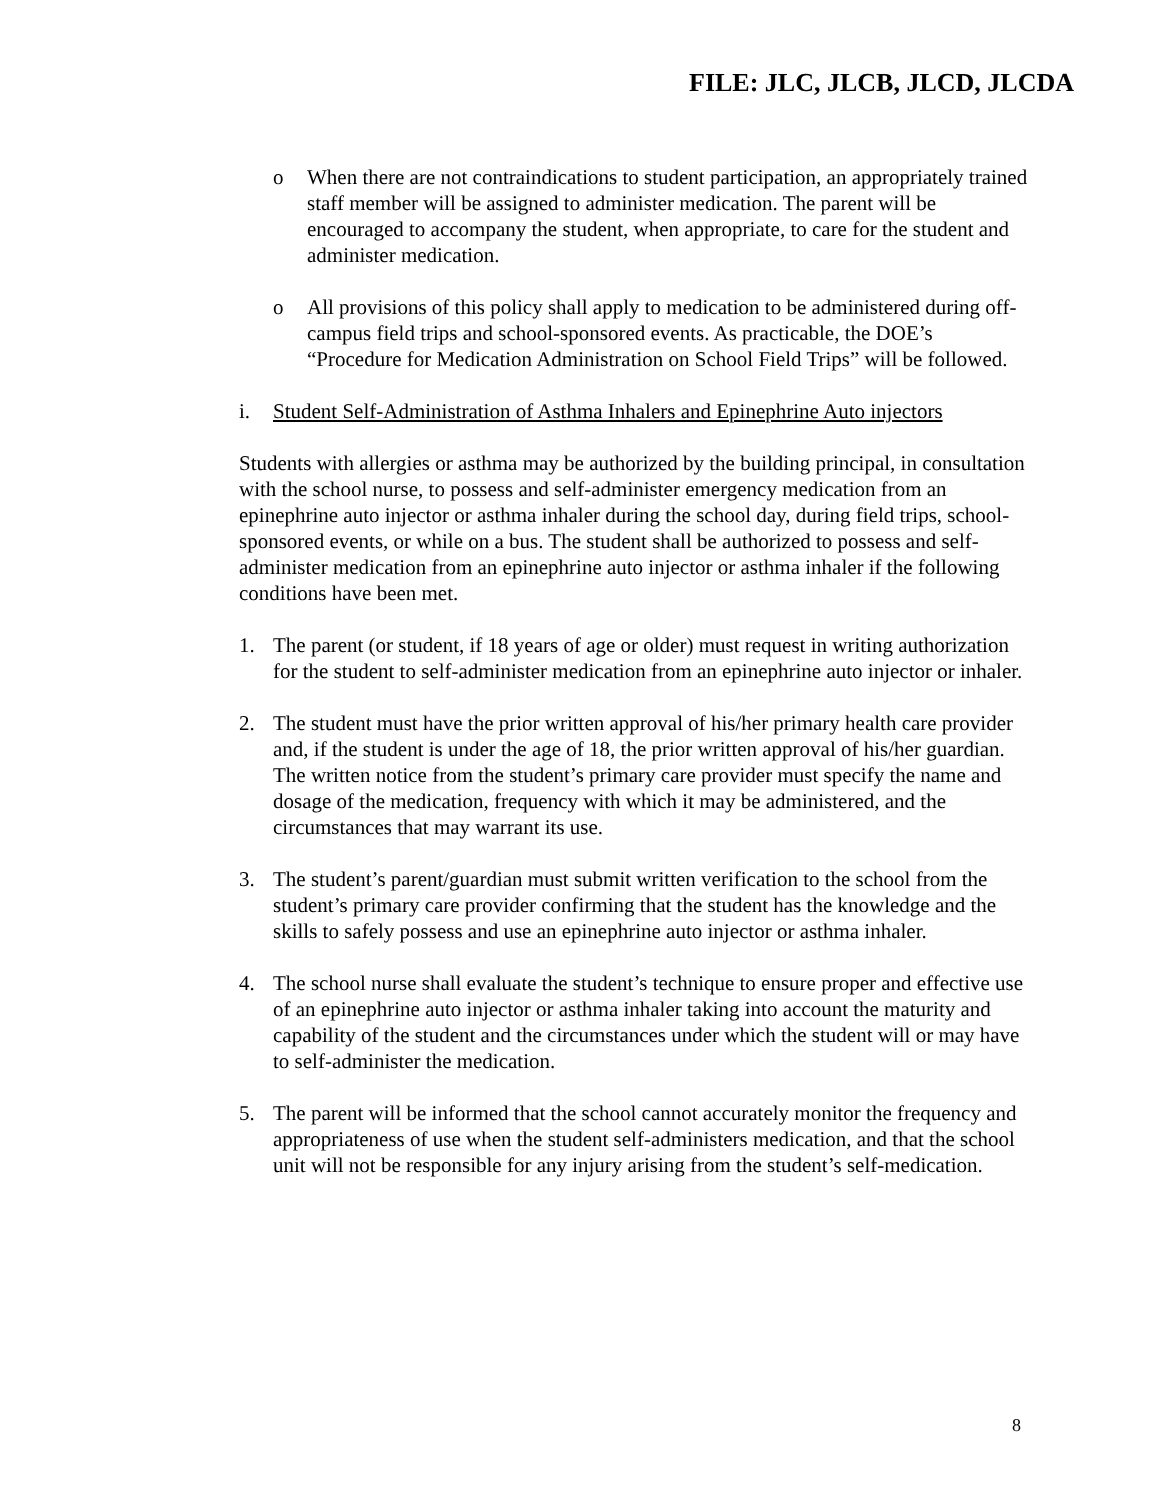FILE: JLC, JLCB, JLCD, JLCDA
o When there are not contraindications to student participation, an appropriately trained staff member will be assigned to administer medication. The parent will be encouraged to accompany the student, when appropriate, to care for the student and administer medication.
o All provisions of this policy shall apply to medication to be administered during off-campus field trips and school-sponsored events. As practicable, the DOE’s “Procedure for Medication Administration on School Field Trips” will be followed.
i. Student Self-Administration of Asthma Inhalers and Epinephrine Auto injectors
Students with allergies or asthma may be authorized by the building principal, in consultation with the school nurse, to possess and self-administer emergency medication from an epinephrine auto injector or asthma inhaler during the school day, during field trips, school-sponsored events, or while on a bus. The student shall be authorized to possess and self-administer medication from an epinephrine auto injector or asthma inhaler if the following conditions have been met.
1. The parent (or student, if 18 years of age or older) must request in writing authorization for the student to self-administer medication from an epinephrine auto injector or inhaler.
2. The student must have the prior written approval of his/her primary health care provider and, if the student is under the age of 18, the prior written approval of his/her guardian. The written notice from the student’s primary care provider must specify the name and dosage of the medication, frequency with which it may be administered, and the circumstances that may warrant its use.
3. The student’s parent/guardian must submit written verification to the school from the student’s primary care provider confirming that the student has the knowledge and the skills to safely possess and use an epinephrine auto injector or asthma inhaler.
4. The school nurse shall evaluate the student’s technique to ensure proper and effective use of an epinephrine auto injector or asthma inhaler taking into account the maturity and capability of the student and the circumstances under which the student will or may have to self-administer the medication.
5. The parent will be informed that the school cannot accurately monitor the frequency and appropriateness of use when the student self-administers medication, and that the school unit will not be responsible for any injury arising from the student’s self-medication.
8